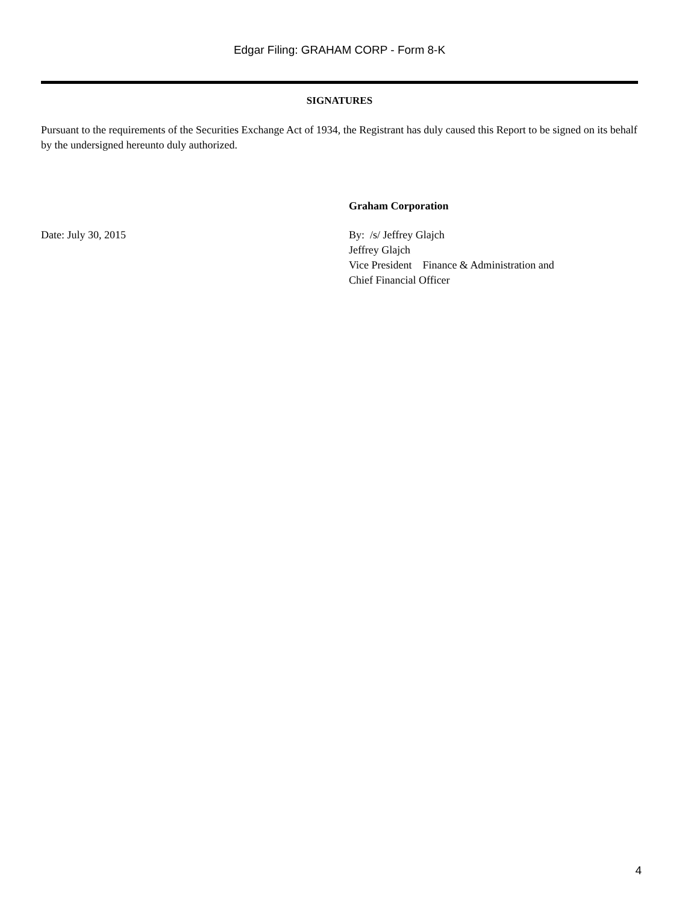Edgar Filing: GRAHAM CORP - Form 8-K
SIGNATURES
Pursuant to the requirements of the Securities Exchange Act of 1934, the Registrant has duly caused this Report to be signed on its behalf by the undersigned hereunto duly authorized.
Date: July 30, 2015
Graham Corporation
By: /s/ Jeffrey Glajch
Jeffrey Glajch
Vice President Finance & Administration and
Chief Financial Officer
4